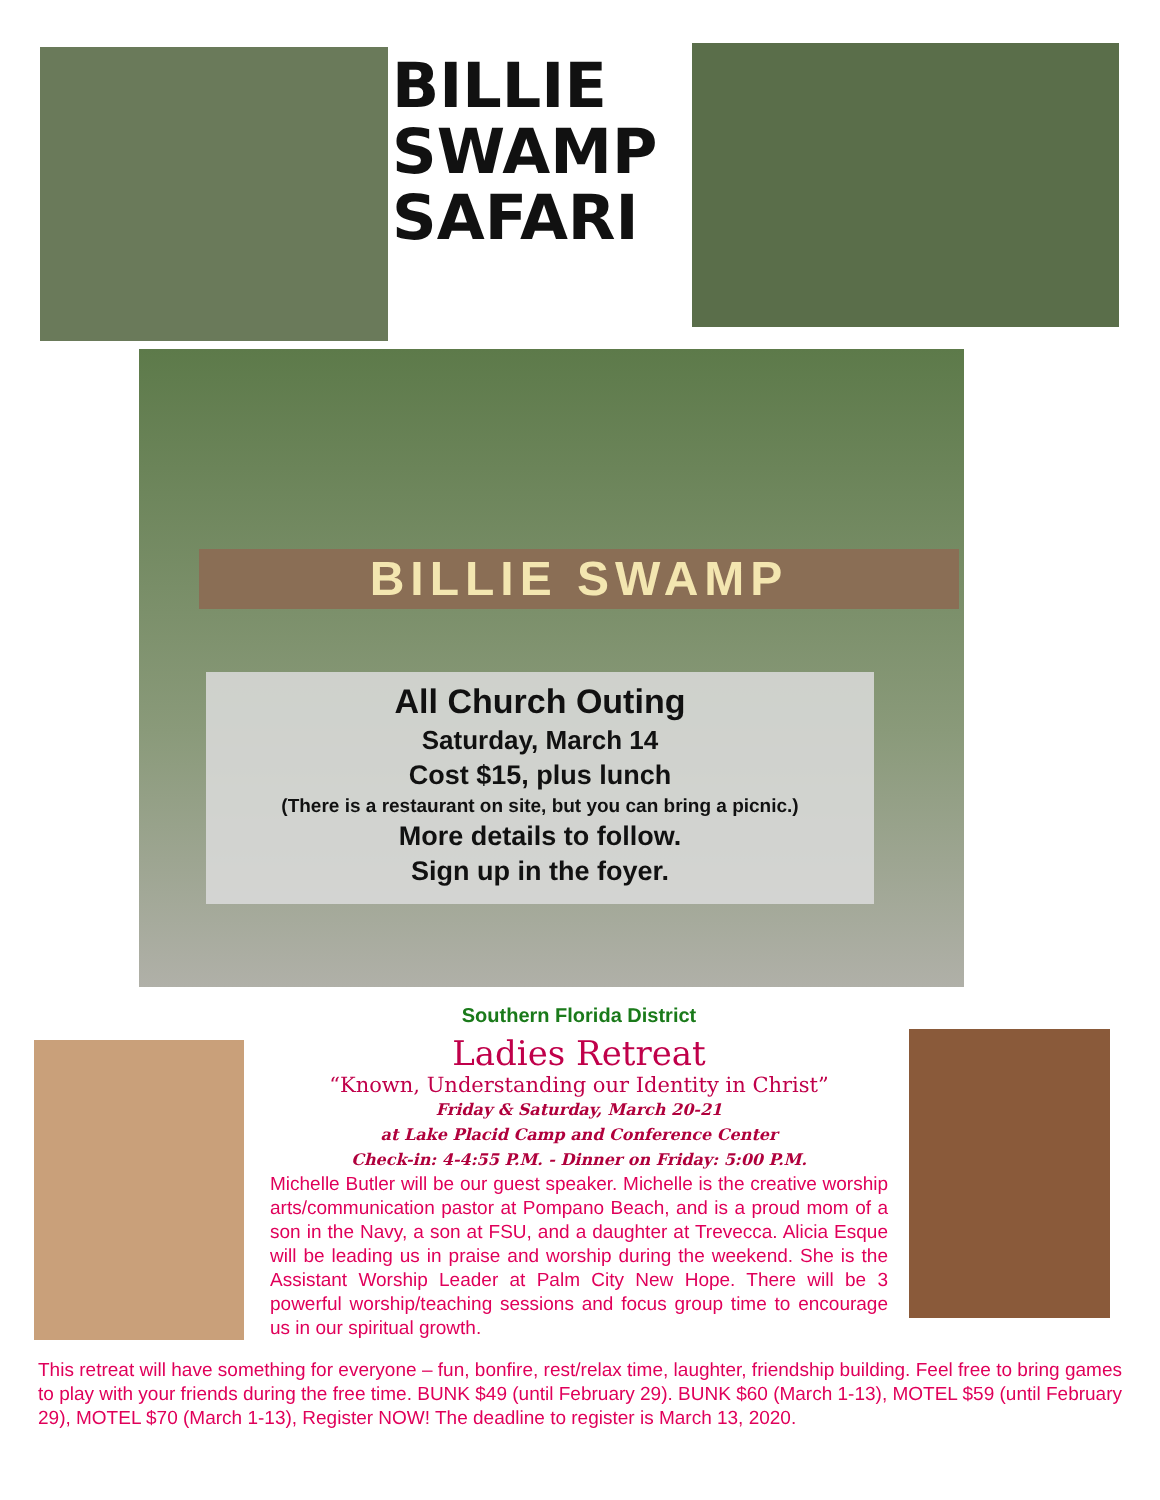BILLIE
SWAMP
SAFARI
BILLIE SWAMP
All Church Outing
Saturday, March 14
Cost $15, plus lunch
(There is a restaurant on site, but you can bring a picnic.)
More details to follow.
Sign up in the foyer.
Southern Florida District
Ladies Retreat
“Known, Understanding our Identity in Christ”
Friday & Saturday, March 20-21
at Lake Placid Camp and Conference Center
Check-in: 4-4:55 P.M. - Dinner on Friday: 5:00 P.M.
Michelle Butler will be our guest speaker. Michelle is the creative worship arts/communication pastor at Pompano Beach, and is a proud mom of a son in the Navy, a son at FSU, and a daughter at Trevecca. Alicia Esque will be leading us in praise and worship during the weekend. She is the Assistant Worship Leader at Palm City New Hope. There will be 3 powerful worship/teaching sessions and focus group time to encourage us in our spiritual growth.
This retreat will have something for everyone – fun, bonfire, rest/relax time, laughter, friendship building. Feel free to bring games to play with your friends during the free time. BUNK $49 (until February 29). BUNK $60 (March 1-13), MOTEL $59 (until February 29), MOTEL $70 (March 1-13), Register NOW! The deadline to register is March 13, 2020.